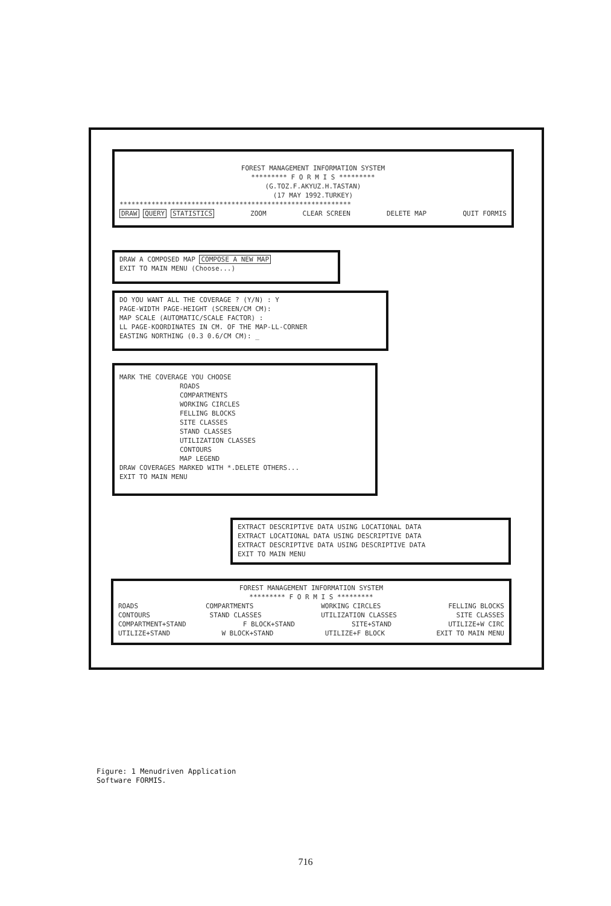FOREST MANAGEMENT INFORMATION SYSTEM
********* F O R M I S *********
(G.TOZ.F.AKYUZ.H.TASTAN)
(17 MAY 1992.TURKEY)
**********************************************************
DRAW QUERY STATISTICS ZOOM CLEAR SCREEN DELETE MAP QUIT FORMIS
DRAW A COMPOSED MAP COMPOSE A NEW MAP
EXIT TO MAIN MENU (Choose...)
DO YOU WANT ALL THE COVERAGE ? (Y/N) : Y
PAGE-WIDTH PAGE-HEIGHT (SCREEN/CM CM):
MAP SCALE (AUTOMATIC/SCALE FACTOR) :
LL PAGE-KOORDINATES IN CM. OF THE MAP-LL-CORNER
EASTING NORTHING (0.3 0.6/CM CM): _
MARK THE COVERAGE YOU CHOOSE
ROADS
COMPARTMENTS
WORKING CIRCLES
FELLING BLOCKS
SITE CLASSES
STAND CLASSES
UTILIZATION CLASSES
CONTOURS
MAP LEGEND
DRAW COVERAGES MARKED WITH *.DELETE OTHERS...
EXIT TO MAIN MENU
EXTRACT DESCRIPTIVE DATA USING LOCATIONAL DATA
EXTRACT LOCATIONAL DATA USING DESCRIPTIVE DATA
EXTRACT DESCRIPTIVE DATA USING DESCRIPTIVE DATA
EXIT TO MAIN MENU
FOREST MANAGEMENT INFORMATION SYSTEM
********* F O R M I S *********
ROADS COMPARTMENTS WORKING CIRCLES FELLING BLOCKS
CONTOURS STAND CLASSES UTILIZATION CLASSES SITE CLASSES
COMPARTMENT+STAND F BLOCK+STAND SITE+STAND UTILIZE+W CIRC
UTILIZE+STAND W BLOCK+STAND UTILIZE+F BLOCK EXIT TO MAIN MENU
Figure: 1 Menudriven Application
Software FORMIS.
716